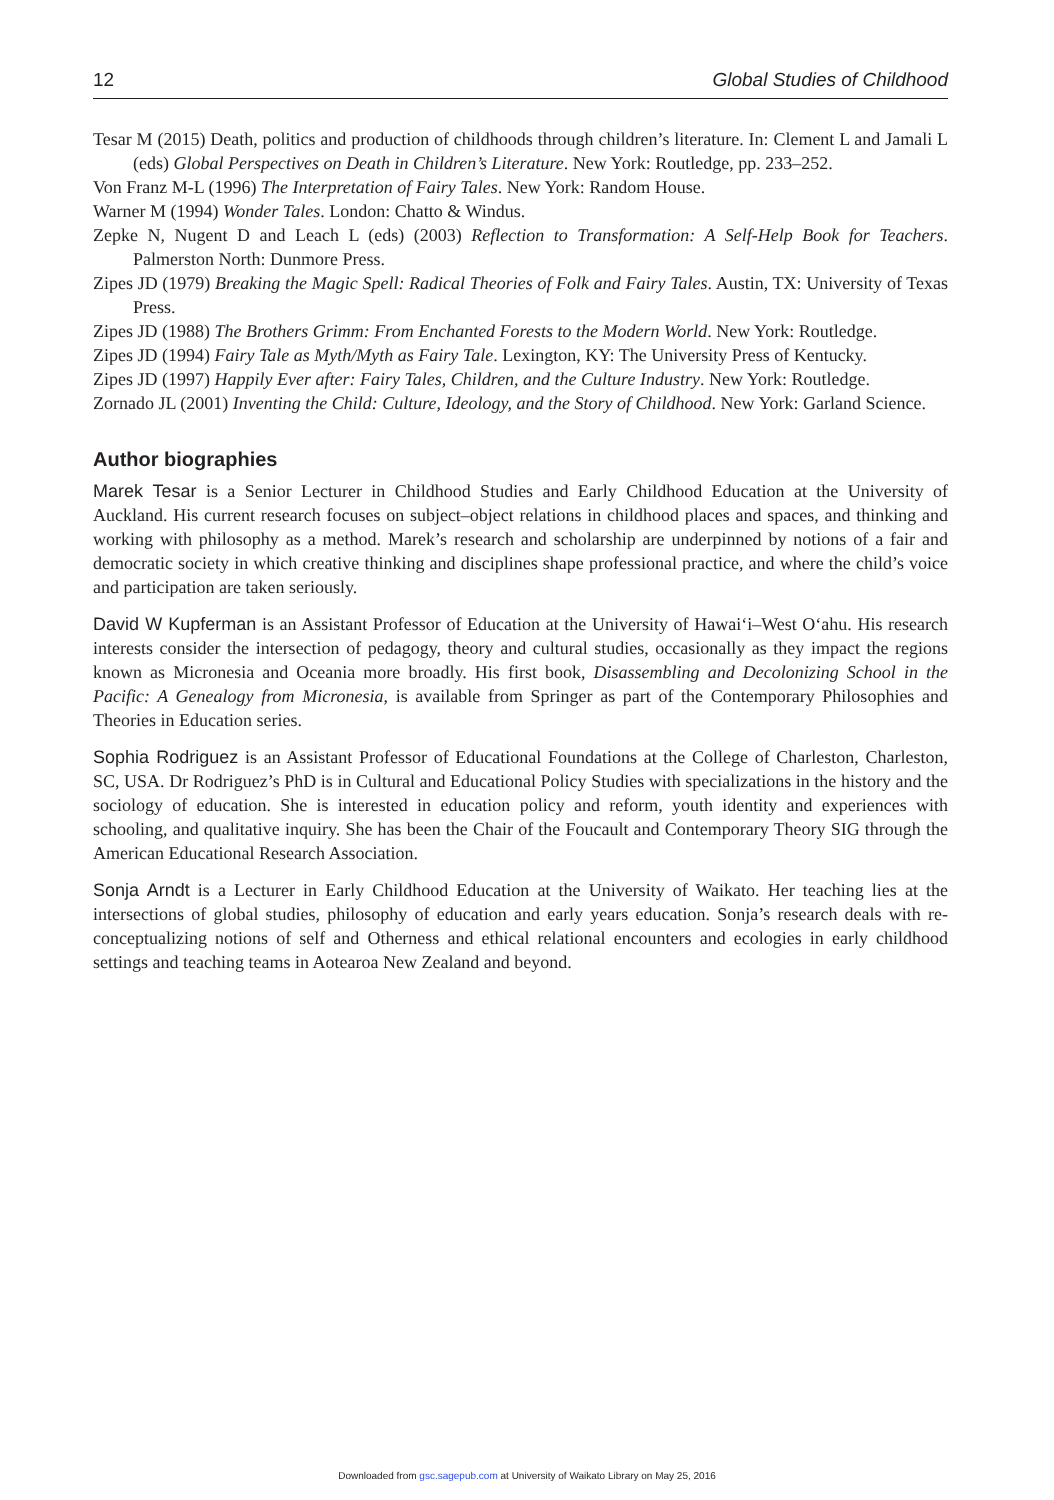12 Global Studies of Childhood
Tesar M (2015) Death, politics and production of childhoods through children’s literature. In: Clement L and Jamali L (eds) Global Perspectives on Death in Children’s Literature. New York: Routledge, pp. 233–252.
Von Franz M-L (1996) The Interpretation of Fairy Tales. New York: Random House.
Warner M (1994) Wonder Tales. London: Chatto & Windus.
Zepke N, Nugent D and Leach L (eds) (2003) Reflection to Transformation: A Self-Help Book for Teachers. Palmerston North: Dunmore Press.
Zipes JD (1979) Breaking the Magic Spell: Radical Theories of Folk and Fairy Tales. Austin, TX: University of Texas Press.
Zipes JD (1988) The Brothers Grimm: From Enchanted Forests to the Modern World. New York: Routledge.
Zipes JD (1994) Fairy Tale as Myth/Myth as Fairy Tale. Lexington, KY: The University Press of Kentucky.
Zipes JD (1997) Happily Ever after: Fairy Tales, Children, and the Culture Industry. New York: Routledge.
Zornado JL (2001) Inventing the Child: Culture, Ideology, and the Story of Childhood. New York: Garland Science.
Author biographies
Marek Tesar is a Senior Lecturer in Childhood Studies and Early Childhood Education at the University of Auckland. His current research focuses on subject–object relations in childhood places and spaces, and thinking and working with philosophy as a method. Marek’s research and scholarship are underpinned by notions of a fair and democratic society in which creative thinking and disciplines shape professional practice, and where the child’s voice and participation are taken seriously.
David W Kupferman is an Assistant Professor of Education at the University of Hawai‘i–West O‘ahu. His research interests consider the intersection of pedagogy, theory and cultural studies, occasionally as they impact the regions known as Micronesia and Oceania more broadly. His first book, Disassembling and Decolonizing School in the Pacific: A Genealogy from Micronesia, is available from Springer as part of the Contemporary Philosophies and Theories in Education series.
Sophia Rodriguez is an Assistant Professor of Educational Foundations at the College of Charleston, Charleston, SC, USA. Dr Rodriguez’s PhD is in Cultural and Educational Policy Studies with specializations in the history and the sociology of education. She is interested in education policy and reform, youth identity and experiences with schooling, and qualitative inquiry. She has been the Chair of the Foucault and Contemporary Theory SIG through the American Educational Research Association.
Sonja Arndt is a Lecturer in Early Childhood Education at the University of Waikato. Her teaching lies at the intersections of global studies, philosophy of education and early years education. Sonja’s research deals with re-conceptualizing notions of self and Otherness and ethical relational encounters and ecologies in early childhood settings and teaching teams in Aotearoa New Zealand and beyond.
Downloaded from gsc.sagepub.com at University of Waikato Library on May 25, 2016